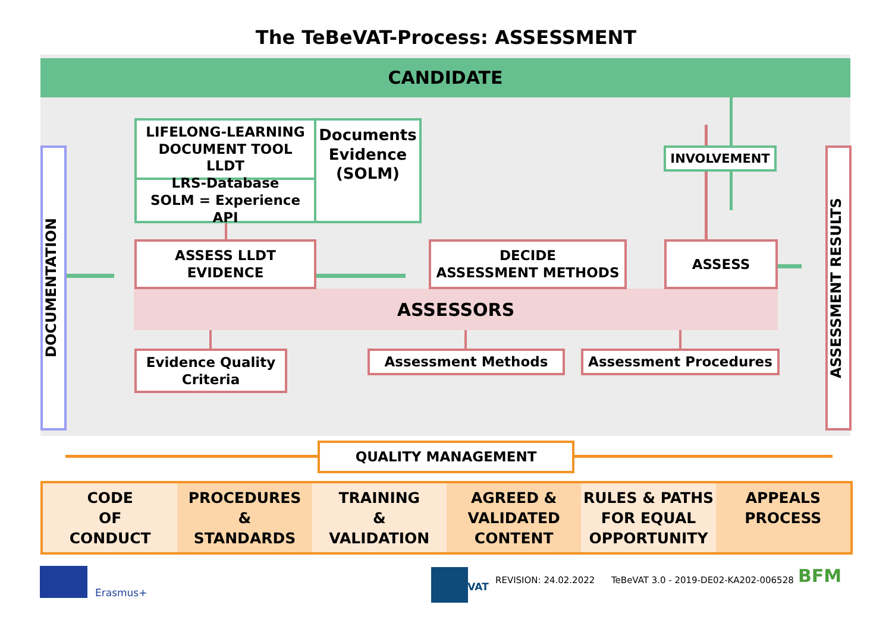The TeBeVAT-Process: ASSESSMENT
CANDIDATE
DOCUMENTATION
ASSESSMENT RESULTS
LIFELONG-LEARNING
DOCUMENT TOOL
LLDT
Documents
Evidence
(SOLM)
LRS-Database
SOLM = Experience API
ASSESSORS
ASSESS LLDT
EVIDENCE
DECIDE
ASSESSMENT METHODS
ASSESS
INVOLVEMENT
Evidence Quality
Criteria
Assessment Methods Assessment Procedures
QUALITY MANAGEMENT
CODE
OF
CONDUCT
PROCEDURES
&
STANDARDS
TRAINING
&
VALIDATION
AGREED &
VALIDATED
CONTENT
RULES & PATHS
FOR EQUAL
OPPORTUNITY
APPEALS
PROCESS
Erasmus+ TeBeVAT
REVISION: 24.02.2022
TeBeVAT 3.0 - 2019-DE02-KA202-006528
BFM